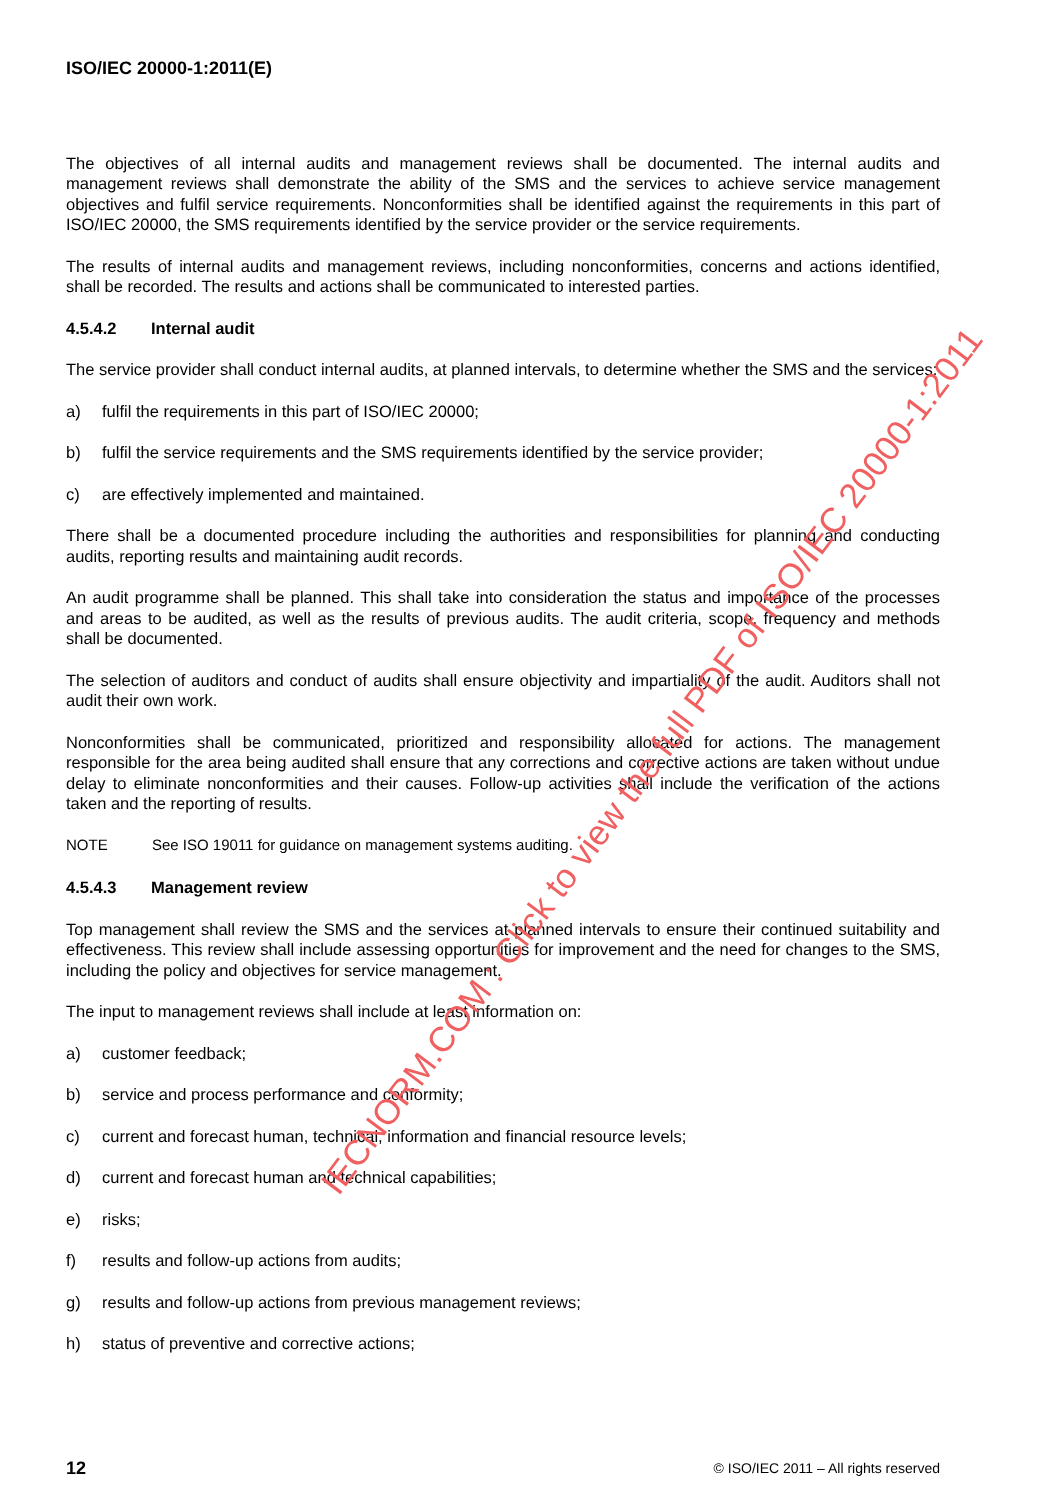ISO/IEC 20000-1:2011(E)
The objectives of all internal audits and management reviews shall be documented. The internal audits and management reviews shall demonstrate the ability of the SMS and the services to achieve service management objectives and fulfil service requirements. Nonconformities shall be identified against the requirements in this part of ISO/IEC 20000, the SMS requirements identified by the service provider or the service requirements.
The results of internal audits and management reviews, including nonconformities, concerns and actions identified, shall be recorded. The results and actions shall be communicated to interested parties.
4.5.4.2 Internal audit
The service provider shall conduct internal audits, at planned intervals, to determine whether the SMS and the services:
a) fulfil the requirements in this part of ISO/IEC 20000;
b) fulfil the service requirements and the SMS requirements identified by the service provider;
c) are effectively implemented and maintained.
There shall be a documented procedure including the authorities and responsibilities for planning and conducting audits, reporting results and maintaining audit records.
An audit programme shall be planned. This shall take into consideration the status and importance of the processes and areas to be audited, as well as the results of previous audits. The audit criteria, scope, frequency and methods shall be documented.
The selection of auditors and conduct of audits shall ensure objectivity and impartiality of the audit. Auditors shall not audit their own work.
Nonconformities shall be communicated, prioritized and responsibility allocated for actions. The management responsible for the area being audited shall ensure that any corrections and corrective actions are taken without undue delay to eliminate nonconformities and their causes. Follow-up activities shall include the verification of the actions taken and the reporting of results.
NOTE See ISO 19011 for guidance on management systems auditing.
4.5.4.3 Management review
Top management shall review the SMS and the services at planned intervals to ensure their continued suitability and effectiveness. This review shall include assessing opportunities for improvement and the need for changes to the SMS, including the policy and objectives for service management.
The input to management reviews shall include at least information on:
a) customer feedback;
b) service and process performance and conformity;
c) current and forecast human, technical, information and financial resource levels;
d) current and forecast human and technical capabilities;
e) risks;
f) results and follow-up actions from audits;
g) results and follow-up actions from previous management reviews;
h) status of preventive and corrective actions;
12 © ISO/IEC 2011 – All rights reserved
IECNORM.COM : Click to view the full PDF of ISO/IEC 20000-1:2011